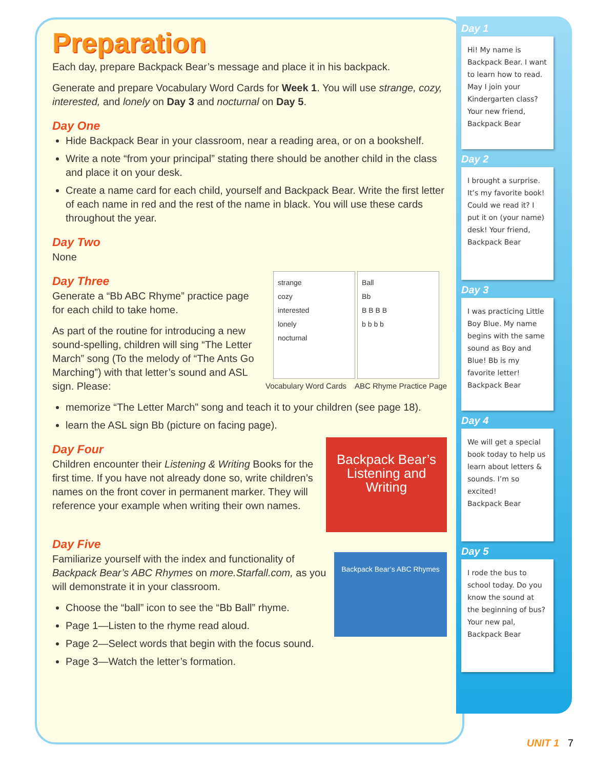Preparation
Each day, prepare Backpack Bear’s message and place it in his backpack.
Generate and prepare Vocabulary Word Cards for Week 1. You will use strange, cozy, interested, and lonely on Day 3 and nocturnal on Day 5.
Day One
Hide Backpack Bear in your classroom, near a reading area, or on a bookshelf.
Write a note “from your principal” stating there should be another child in the class and place it on your desk.
Create a name card for each child, yourself and Backpack Bear. Write the first letter of each name in red and the rest of the name in black. You will use these cards throughout the year.
Day Two
None
strange
cozy
interested
lonely
nocturnal
Ball
Bb
B B B B
b b b b
Vocabulary Word Cards ABC Rhyme Practice Page
Day Three
Generate a “Bb ABC Rhyme” practice page for each child to take home.
As part of the routine for introducing a new sound-spelling, children will sing “The Letter March” song (To the melody of “The Ants Go Marching”) with that letter’s sound and ASL sign. Please:
memorize “The Letter March” song and teach it to your children (see page 18).
learn the ASL sign Bb (picture on facing page).
Backpack Bear’s
Listening and Writing
Day Four
Children encounter their Listening & Writing Books for the first time. If you have not already done so, write children’s names on the front cover in permanent marker. They will reference your example when writing their own names.
Day Five
Backpack Bear’s ABC Rhymes
Familiarize yourself with the index and functionality of Backpack Bear’s ABC Rhymes on more.Starfall.com, as you will demonstrate it in your classroom.
Choose the “ball” icon to see the “Bb Ball” rhyme.
Page 1—Listen to the rhyme read aloud.
Page 2—Select words that begin with the focus sound.
Page 3—Watch the letter’s formation.
Day 1
Hi! My name is Backpack Bear. I want to learn how to read. May I join your Kindergarten class? Your new friend,
Backpack Bear
Day 2
I brought a surprise. It’s my favorite book! Could we read it? I put it on (your name) desk! Your friend,
Backpack Bear
Day 3
I was practicing Little Boy Blue. My name begins with the same sound as Boy and Blue! Bb is my favorite letter!
Backpack Bear
Day 4
We will get a special book today to help us learn about letters & sounds. I’m so excited!
Backpack Bear
Day 5
I rode the bus to school today. Do you know the sound at the beginning of bus? Your new pal,
Backpack Bear
UNIT 1 7